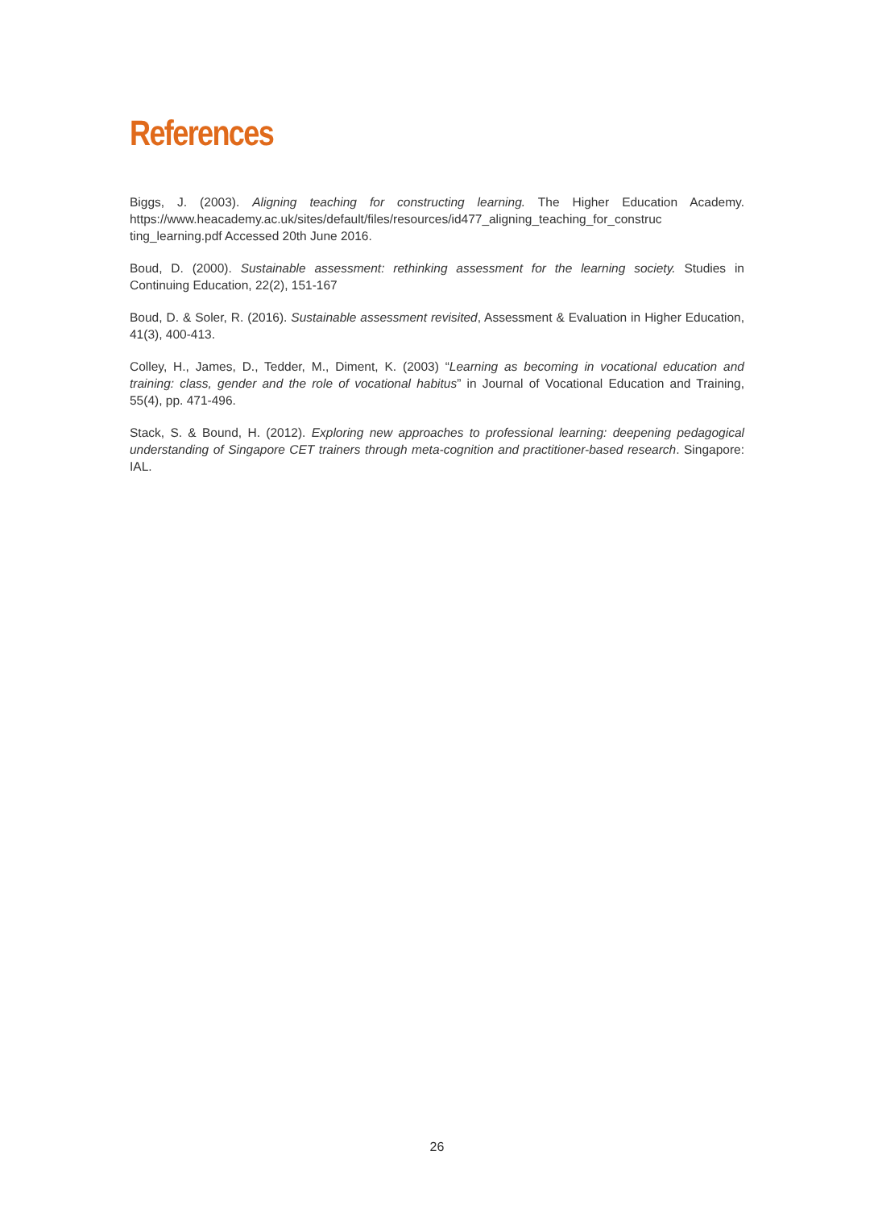References
Biggs, J. (2003). Aligning teaching for constructing learning. The Higher Education Academy. https://www.heacademy.ac.uk/sites/default/files/resources/id477_aligning_teaching_for_construc ting_learning.pdf Accessed 20th June 2016.
Boud, D. (2000). Sustainable assessment: rethinking assessment for the learning society. Studies in Continuing Education, 22(2), 151-167
Boud, D. & Soler, R. (2016). Sustainable assessment revisited, Assessment & Evaluation in Higher Education, 41(3), 400-413.
Colley, H., James, D., Tedder, M., Diment, K. (2003) “Learning as becoming in vocational education and training: class, gender and the role of vocational habitus” in Journal of Vocational Education and Training, 55(4), pp. 471-496.
Stack, S. & Bound, H. (2012). Exploring new approaches to professional learning: deepening pedagogical understanding of Singapore CET trainers through meta-cognition and practitioner-based research. Singapore: IAL.
26